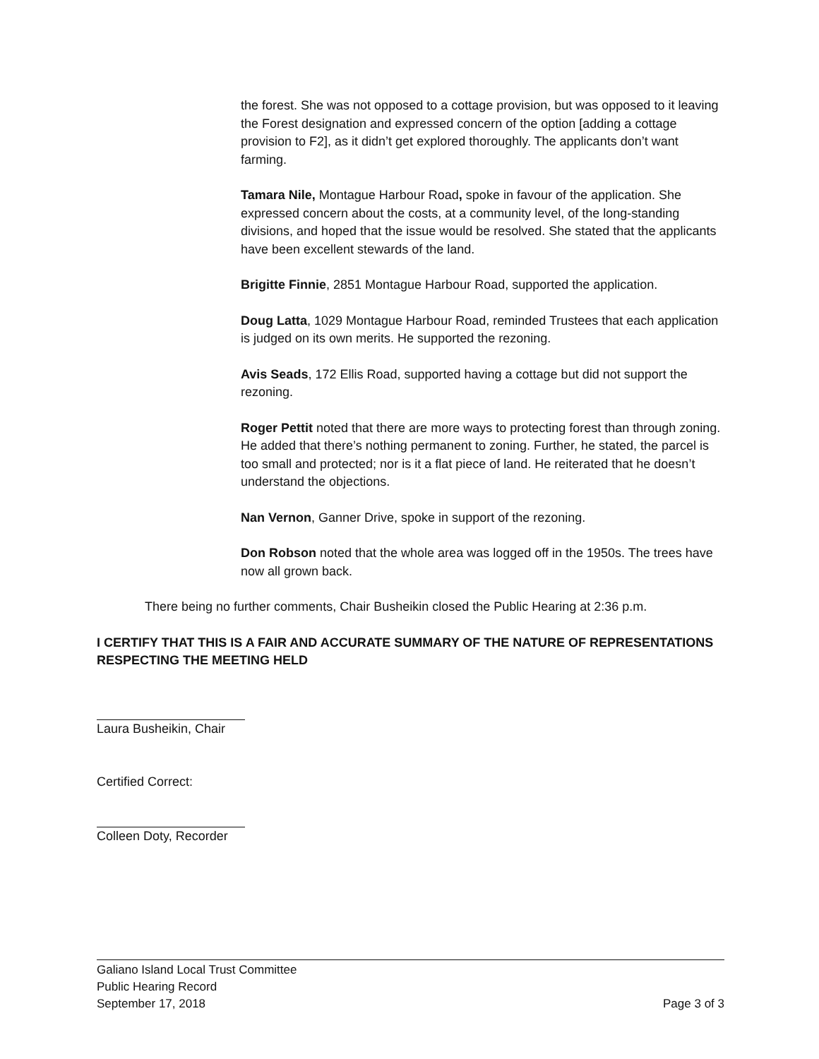the forest. She was not opposed to a cottage provision, but was opposed to it leaving the Forest designation and expressed concern of the option [adding a cottage provision to F2], as it didn’t get explored thoroughly. The applicants don’t want farming.
Tamara Nile, Montague Harbour Road, spoke in favour of the application. She expressed concern about the costs, at a community level, of the long-standing divisions, and hoped that the issue would be resolved. She stated that the applicants have been excellent stewards of the land.
Brigitte Finnie, 2851 Montague Harbour Road, supported the application.
Doug Latta, 1029 Montague Harbour Road, reminded Trustees that each application is judged on its own merits. He supported the rezoning.
Avis Seads, 172 Ellis Road, supported having a cottage but did not support the rezoning.
Roger Pettit noted that there are more ways to protecting forest than through zoning. He added that there’s nothing permanent to zoning. Further, he stated, the parcel is too small and protected; nor is it a flat piece of land. He reiterated that he doesn’t understand the objections.
Nan Vernon, Ganner Drive, spoke in support of the rezoning.
Don Robson noted that the whole area was logged off in the 1950s. The trees have now all grown back.
There being no further comments, Chair Busheikin closed the Public Hearing at 2:36 p.m.
I CERTIFY THAT THIS IS A FAIR AND ACCURATE SUMMARY OF THE NATURE OF REPRESENTATIONS RESPECTING THE MEETING HELD
Laura Busheikin, Chair
Certified Correct:
Colleen Doty, Recorder
Galiano Island Local Trust Committee
Public Hearing Record
September 17, 2018 Page 3 of 3